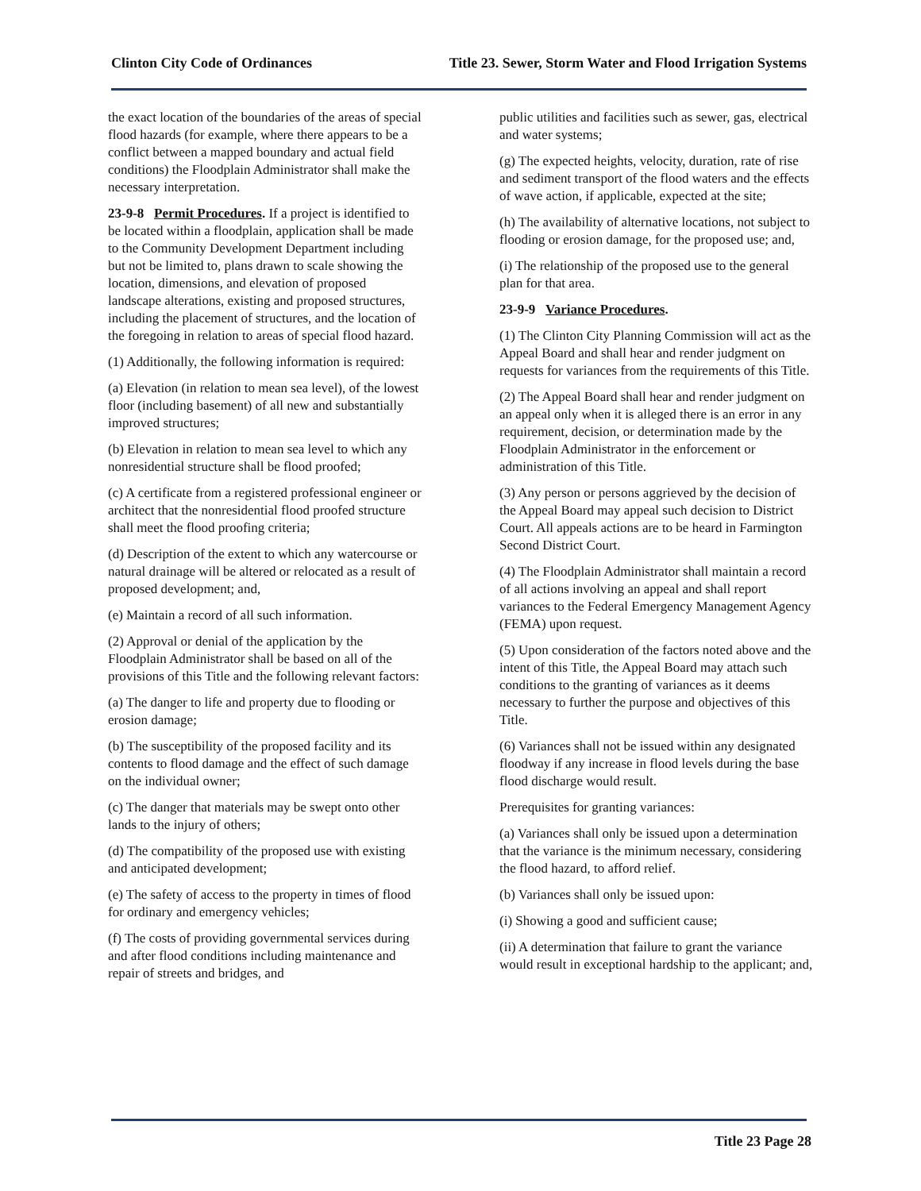Clinton City Code of Ordinances Title 23. Sewer, Storm Water and Flood Irrigation Systems
the exact location of the boundaries of the areas of special flood hazards (for example, where there appears to be a conflict between a mapped boundary and actual field conditions) the Floodplain Administrator shall make the necessary interpretation.
23-9-8 Permit Procedures. If a project is identified to be located within a floodplain, application shall be made to the Community Development Department including but not be limited to, plans drawn to scale showing the location, dimensions, and elevation of proposed landscape alterations, existing and proposed structures, including the placement of structures, and the location of the foregoing in relation to areas of special flood hazard.
(1) Additionally, the following information is required:
(a) Elevation (in relation to mean sea level), of the lowest floor (including basement) of all new and substantially improved structures;
(b) Elevation in relation to mean sea level to which any nonresidential structure shall be flood proofed;
(c) A certificate from a registered professional engineer or architect that the nonresidential flood proofed structure shall meet the flood proofing criteria;
(d) Description of the extent to which any watercourse or natural drainage will be altered or relocated as a result of proposed development; and,
(e) Maintain a record of all such information.
(2) Approval or denial of the application by the Floodplain Administrator shall be based on all of the provisions of this Title and the following relevant factors:
(a) The danger to life and property due to flooding or erosion damage;
(b) The susceptibility of the proposed facility and its contents to flood damage and the effect of such damage on the individual owner;
(c) The danger that materials may be swept onto other lands to the injury of others;
(d) The compatibility of the proposed use with existing and anticipated development;
(e) The safety of access to the property in times of flood for ordinary and emergency vehicles;
(f) The costs of providing governmental services during and after flood conditions including maintenance and repair of streets and bridges, and
public utilities and facilities such as sewer, gas, electrical and water systems;
(g) The expected heights, velocity, duration, rate of rise and sediment transport of the flood waters and the effects of wave action, if applicable, expected at the site;
(h) The availability of alternative locations, not subject to flooding or erosion damage, for the proposed use; and,
(i) The relationship of the proposed use to the general plan for that area.
23-9-9 Variance Procedures.
(1) The Clinton City Planning Commission will act as the Appeal Board and shall hear and render judgment on requests for variances from the requirements of this Title.
(2) The Appeal Board shall hear and render judgment on an appeal only when it is alleged there is an error in any requirement, decision, or determination made by the Floodplain Administrator in the enforcement or administration of this Title.
(3) Any person or persons aggrieved by the decision of the Appeal Board may appeal such decision to District Court. All appeals actions are to be heard in Farmington Second District Court.
(4) The Floodplain Administrator shall maintain a record of all actions involving an appeal and shall report variances to the Federal Emergency Management Agency (FEMA) upon request.
(5) Upon consideration of the factors noted above and the intent of this Title, the Appeal Board may attach such conditions to the granting of variances as it deems necessary to further the purpose and objectives of this Title.
(6) Variances shall not be issued within any designated floodway if any increase in flood levels during the base flood discharge would result.
Prerequisites for granting variances:
(a) Variances shall only be issued upon a determination that the variance is the minimum necessary, considering the flood hazard, to afford relief.
(b) Variances shall only be issued upon:
(i) Showing a good and sufficient cause;
(ii) A determination that failure to grant the variance would result in exceptional hardship to the applicant; and,
Title 23 Page 28